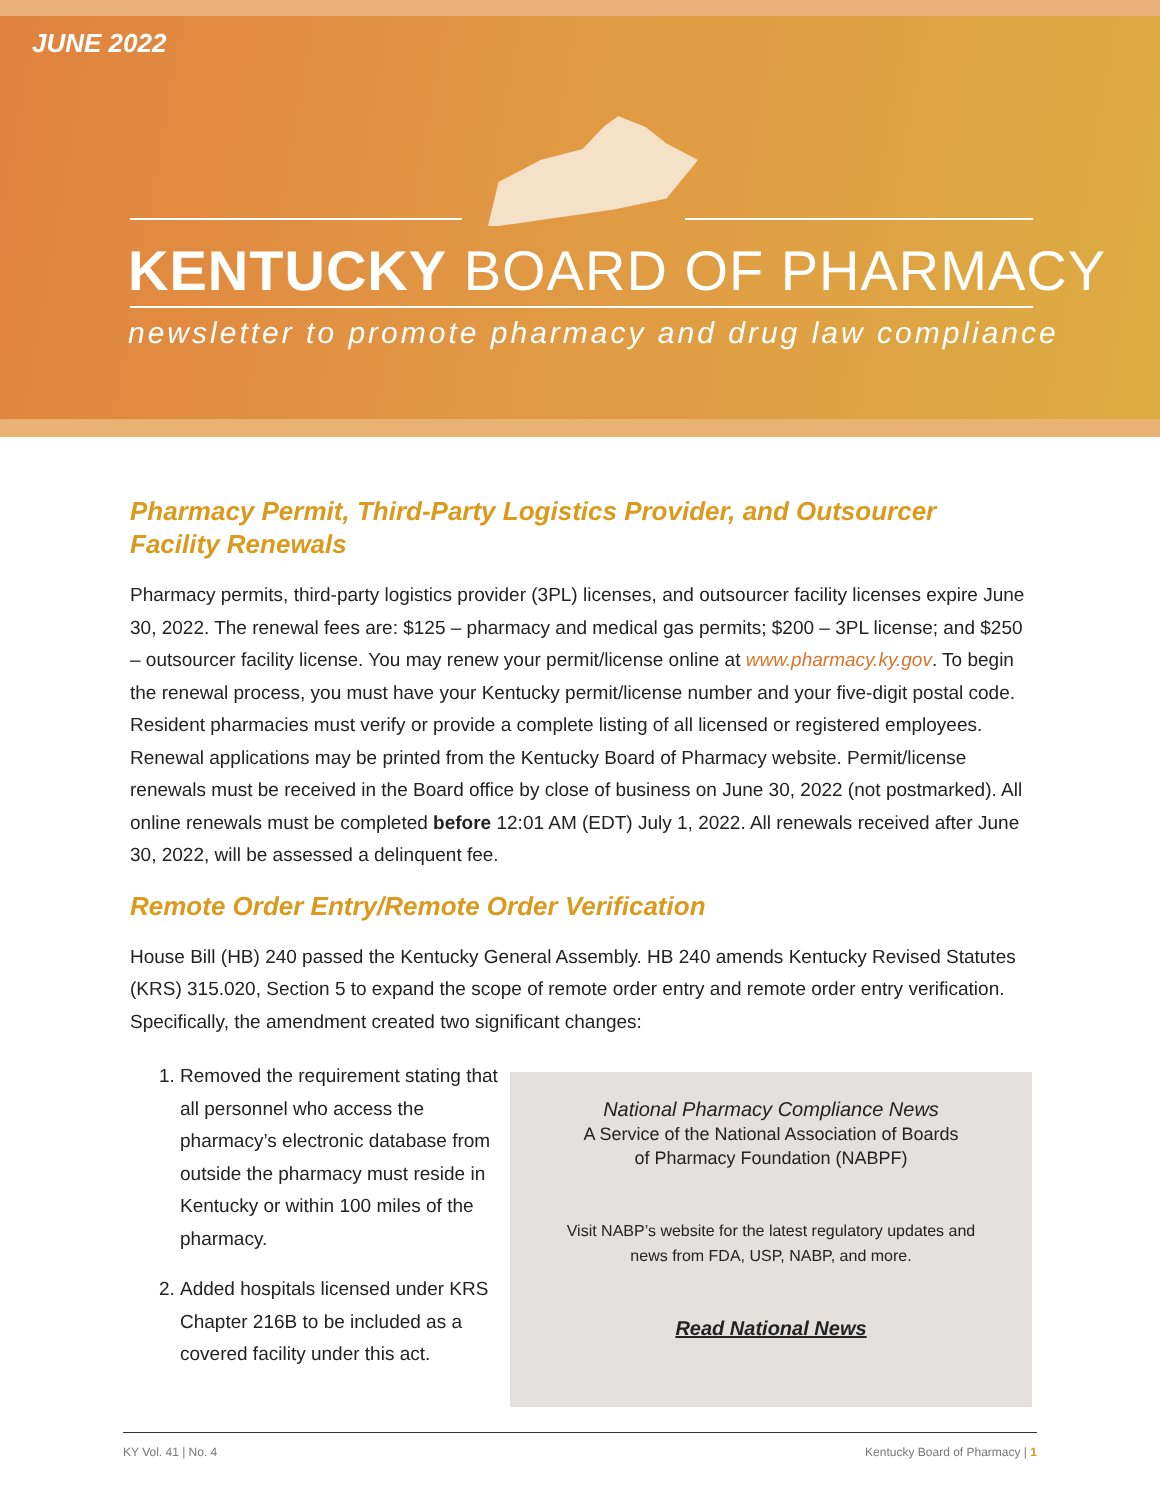JUNE 2022
KENTUCKY BOARD OF PHARMACY
newsletter to promote pharmacy and drug law compliance
Pharmacy Permit, Third-Party Logistics Provider, and Outsourcer Facility Renewals
Pharmacy permits, third-party logistics provider (3PL) licenses, and outsourcer facility licenses expire June 30, 2022. The renewal fees are: $125 – pharmacy and medical gas permits; $200 – 3PL license; and $250 – outsourcer facility license. You may renew your permit/license online at www.pharmacy.ky.gov. To begin the renewal process, you must have your Kentucky permit/license number and your five-digit postal code. Resident pharmacies must verify or provide a complete listing of all licensed or registered employees. Renewal applications may be printed from the Kentucky Board of Pharmacy website. Permit/license renewals must be received in the Board office by close of business on June 30, 2022 (not postmarked). All online renewals must be completed before 12:01 AM (EDT) July 1, 2022. All renewals received after June 30, 2022, will be assessed a delinquent fee.
Remote Order Entry/Remote Order Verification
House Bill (HB) 240 passed the Kentucky General Assembly. HB 240 amends Kentucky Revised Statutes (KRS) 315.020, Section 5 to expand the scope of remote order entry and remote order entry verification. Specifically, the amendment created two significant changes:
1. Removed the requirement stating that all personnel who access the pharmacy’s electronic database from outside the pharmacy must reside in Kentucky or within 100 miles of the pharmacy.
2. Added hospitals licensed under KRS Chapter 216B to be included as a covered facility under this act.
National Pharmacy Compliance News
A Service of the National Association of Boards
of Pharmacy Foundation (NABPF)
Visit NABP’s website for the latest regulatory updates and
news from FDA, USP, NABP, and more.
Read National News
KY Vol. 41 | No. 4 Kentucky Board of Pharmacy | 1